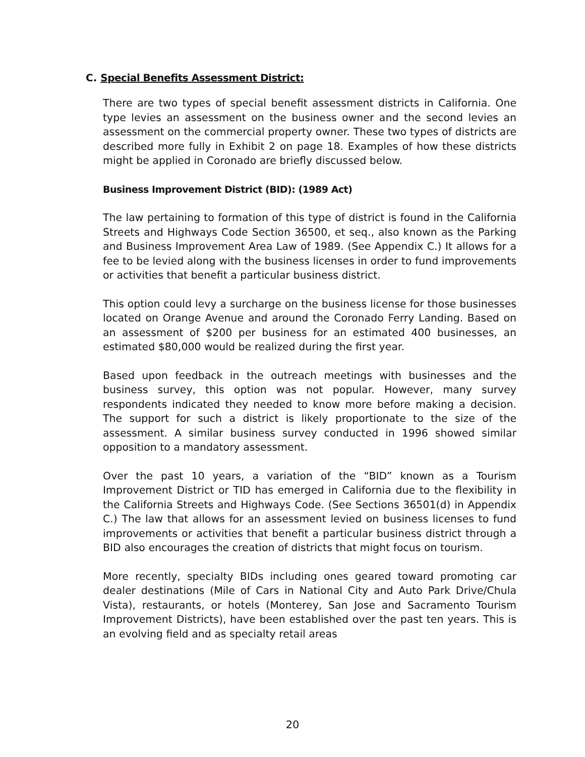C. Special Benefits Assessment District:
There are two types of special benefit assessment districts in California. One type levies an assessment on the business owner and the second levies an assessment on the commercial property owner. These two types of districts are described more fully in Exhibit 2 on page 18. Examples of how these districts might be applied in Coronado are briefly discussed below.
Business Improvement District (BID): (1989 Act)
The law pertaining to formation of this type of district is found in the California Streets and Highways Code Section 36500, et seq., also known as the Parking and Business Improvement Area Law of 1989. (See Appendix C.) It allows for a fee to be levied along with the business licenses in order to fund improvements or activities that benefit a particular business district.
This option could levy a surcharge on the business license for those businesses located on Orange Avenue and around the Coronado Ferry Landing. Based on an assessment of $200 per business for an estimated 400 businesses, an estimated $80,000 would be realized during the first year.
Based upon feedback in the outreach meetings with businesses and the business survey, this option was not popular. However, many survey respondents indicated they needed to know more before making a decision. The support for such a district is likely proportionate to the size of the assessment. A similar business survey conducted in 1996 showed similar opposition to a mandatory assessment.
Over the past 10 years, a variation of the “BID” known as a Tourism Improvement District or TID has emerged in California due to the flexibility in the California Streets and Highways Code. (See Sections 36501(d) in Appendix C.) The law that allows for an assessment levied on business licenses to fund improvements or activities that benefit a particular business district through a BID also encourages the creation of districts that might focus on tourism.
More recently, specialty BIDs including ones geared toward promoting car dealer destinations (Mile of Cars in National City and Auto Park Drive/Chula Vista), restaurants, or hotels (Monterey, San Jose and Sacramento Tourism Improvement Districts), have been established over the past ten years. This is an evolving field and as specialty retail areas
20